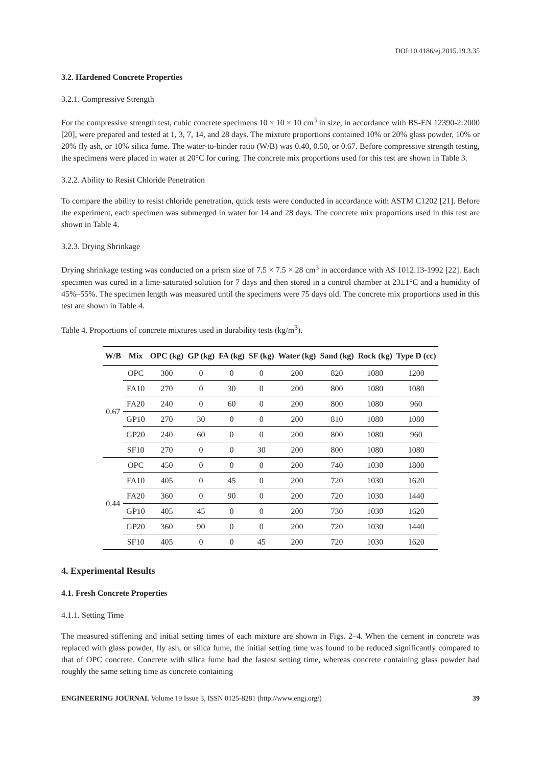DOI:10.4186/ej.2015.19.3.35
3.2. Hardened Concrete Properties
3.2.1. Compressive Strength
For the compressive strength test, cubic concrete specimens 10 × 10 × 10 cm<sup>3</sup> in size, in accordance with BS-EN 12390-2:2000 [20], were prepared and tested at 1, 3, 7, 14, and 28 days. The mixture proportions contained 10% or 20% glass powder, 10% or 20% fly ash, or 10% silica fume. The water-to-binder ratio (W/B) was 0.40, 0.50, or 0.67. Before compressive strength testing, the specimens were placed in water at 20°C for curing. The concrete mix proportions used for this test are shown in Table 3.
3.2.2. Ability to Resist Chloride Penetration
To compare the ability to resist chloride penetration, quick tests were conducted in accordance with ASTM C1202 [21]. Before the experiment, each specimen was submerged in water for 14 and 28 days. The concrete mix proportions used in this test are shown in Table 4.
3.2.3. Drying Shrinkage
Drying shrinkage testing was conducted on a prism size of 7.5 × 7.5 × 28 cm<sup>3</sup> in accordance with AS 1012.13-1992 [22]. Each specimen was cured in a lime-saturated solution for 7 days and then stored in a control chamber at 23±1°C and a humidity of 45%–55%. The specimen length was measured until the specimens were 75 days old. The concrete mix proportions used in this test are shown in Table 4.
Table 4. Proportions of concrete mixtures used in durability tests (kg/m<sup>3</sup>).
| W/B | Mix | OPC (kg) | GP (kg) | FA (kg) | SF (kg) | Water (kg) | Sand (kg) | Rock (kg) | Type D (cc) |
| --- | --- | --- | --- | --- | --- | --- | --- | --- | --- |
| 0.67 | OPC | 300 | 0 | 0 | 0 | 200 | 820 | 1080 | 1200 |
| | FA10 | 270 | 0 | 30 | 0 | 200 | 800 | 1080 | 1080 |
| | FA20 | 240 | 0 | 60 | 0 | 200 | 800 | 1080 | 960 |
| | GP10 | 270 | 30 | 0 | 0 | 200 | 810 | 1080 | 1080 |
| | GP20 | 240 | 60 | 0 | 0 | 200 | 800 | 1080 | 960 |
| | SF10 | 270 | 0 | 0 | 30 | 200 | 800 | 1080 | 1080 |
| 0.44 | OPC | 450 | 0 | 0 | 0 | 200 | 740 | 1030 | 1800 |
| | FA10 | 405 | 0 | 45 | 0 | 200 | 720 | 1030 | 1620 |
| | FA20 | 360 | 0 | 90 | 0 | 200 | 720 | 1030 | 1440 |
| | GP10 | 405 | 45 | 0 | 0 | 200 | 730 | 1030 | 1620 |
| | GP20 | 360 | 90 | 0 | 0 | 200 | 720 | 1030 | 1440 |
| | SF10 | 405 | 0 | 0 | 45 | 200 | 720 | 1030 | 1620 |
4. Experimental Results
4.1. Fresh Concrete Properties
4.1.1. Setting Time
The measured stiffening and initial setting times of each mixture are shown in Figs. 2–4. When the cement in concrete was replaced with glass powder, fly ash, or silica fume, the initial setting time was found to be reduced significantly compared to that of OPC concrete. Concrete with silica fume had the fastest setting time, whereas concrete containing glass powder had roughly the same setting time as concrete containing
ENGINEERING JOURNAL Volume 19 Issue 3, ISSN 0125-8281 (http://www.engj.org/) 39